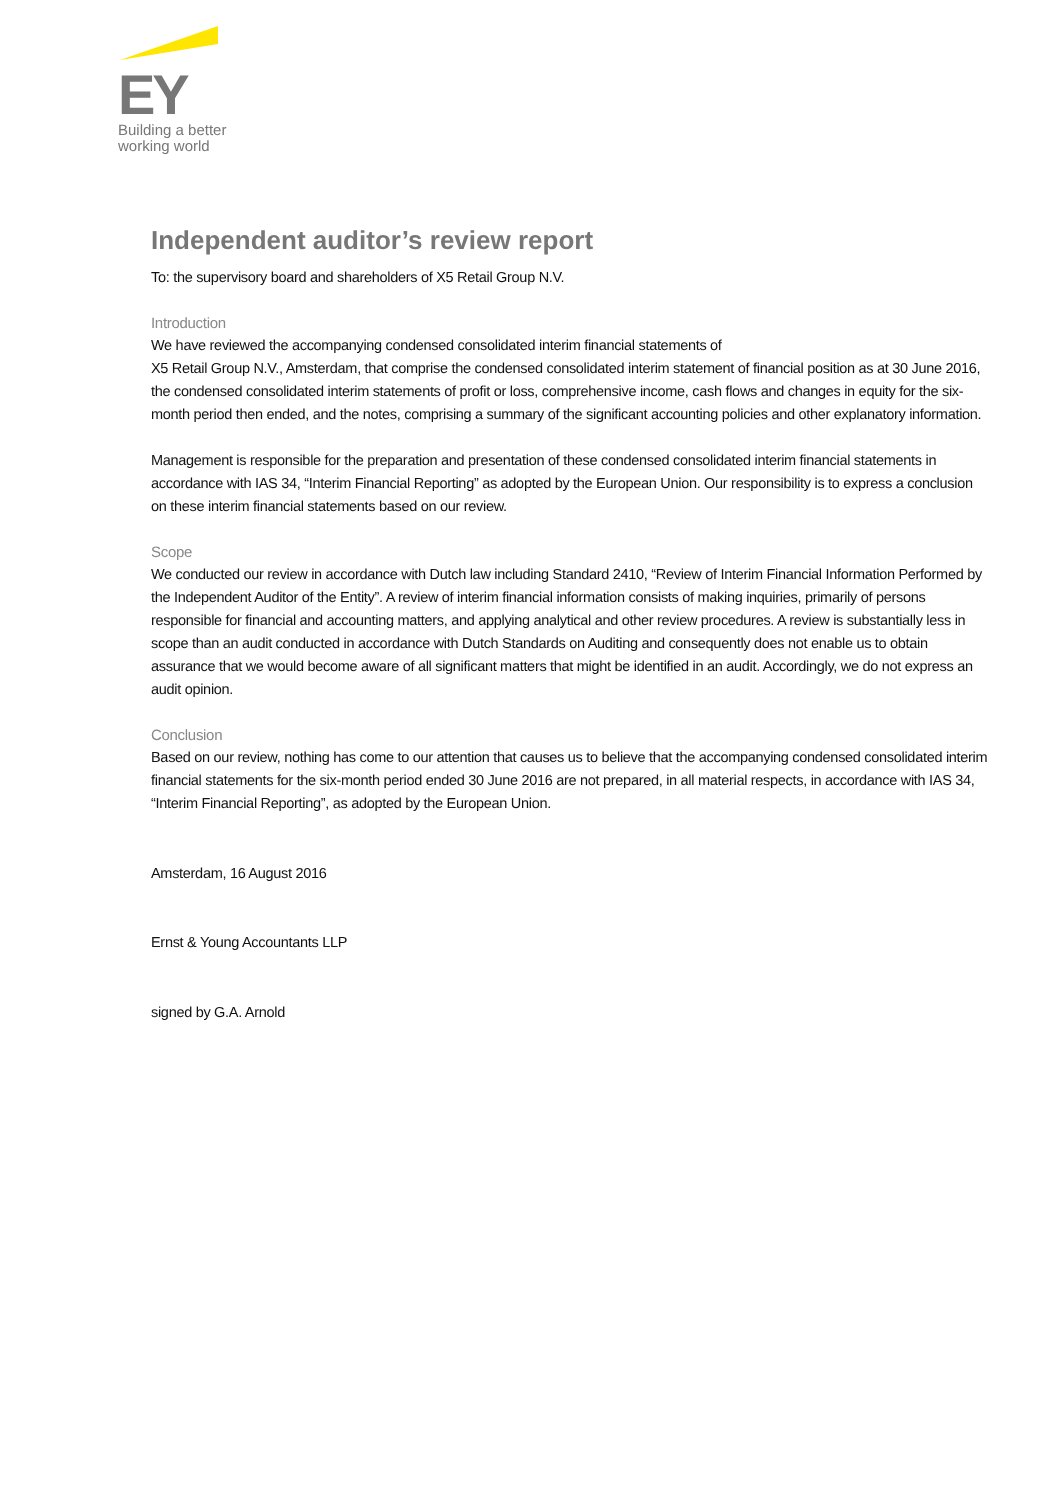EY
Building a better
working world
Independent auditor’s review report
To: the supervisory board and shareholders of X5 Retail Group N.V.
Introduction
We have reviewed the accompanying condensed consolidated interim financial statements of
X5 Retail Group N.V., Amsterdam, that comprise the condensed consolidated interim statement of financial position as at 30 June 2016, the condensed consolidated interim statements of profit or loss, comprehensive income, cash flows and changes in equity for the six-month period then ended, and the notes, comprising a summary of the significant accounting policies and other explanatory information.
Management is responsible for the preparation and presentation of these condensed consolidated interim financial statements in accordance with IAS 34, “Interim Financial Reporting” as adopted by the European Union. Our responsibility is to express a conclusion on these interim financial statements based on our review.
Scope
We conducted our review in accordance with Dutch law including Standard 2410, “Review of Interim Financial Information Performed by the Independent Auditor of the Entity”. A review of interim financial information consists of making inquiries, primarily of persons responsible for financial and accounting matters, and applying analytical and other review procedures. A review is substantially less in scope than an audit conducted in accordance with Dutch Standards on Auditing and consequently does not enable us to obtain assurance that we would become aware of all significant matters that might be identified in an audit. Accordingly, we do not express an audit opinion.
Conclusion
Based on our review, nothing has come to our attention that causes us to believe that the accompanying condensed consolidated interim financial statements for the six-month period ended 30 June 2016 are not prepared, in all material respects, in accordance with IAS 34, “Interim Financial Reporting”, as adopted by the European Union.
Amsterdam, 16 August 2016
Ernst & Young Accountants LLP
signed by G.A. Arnold